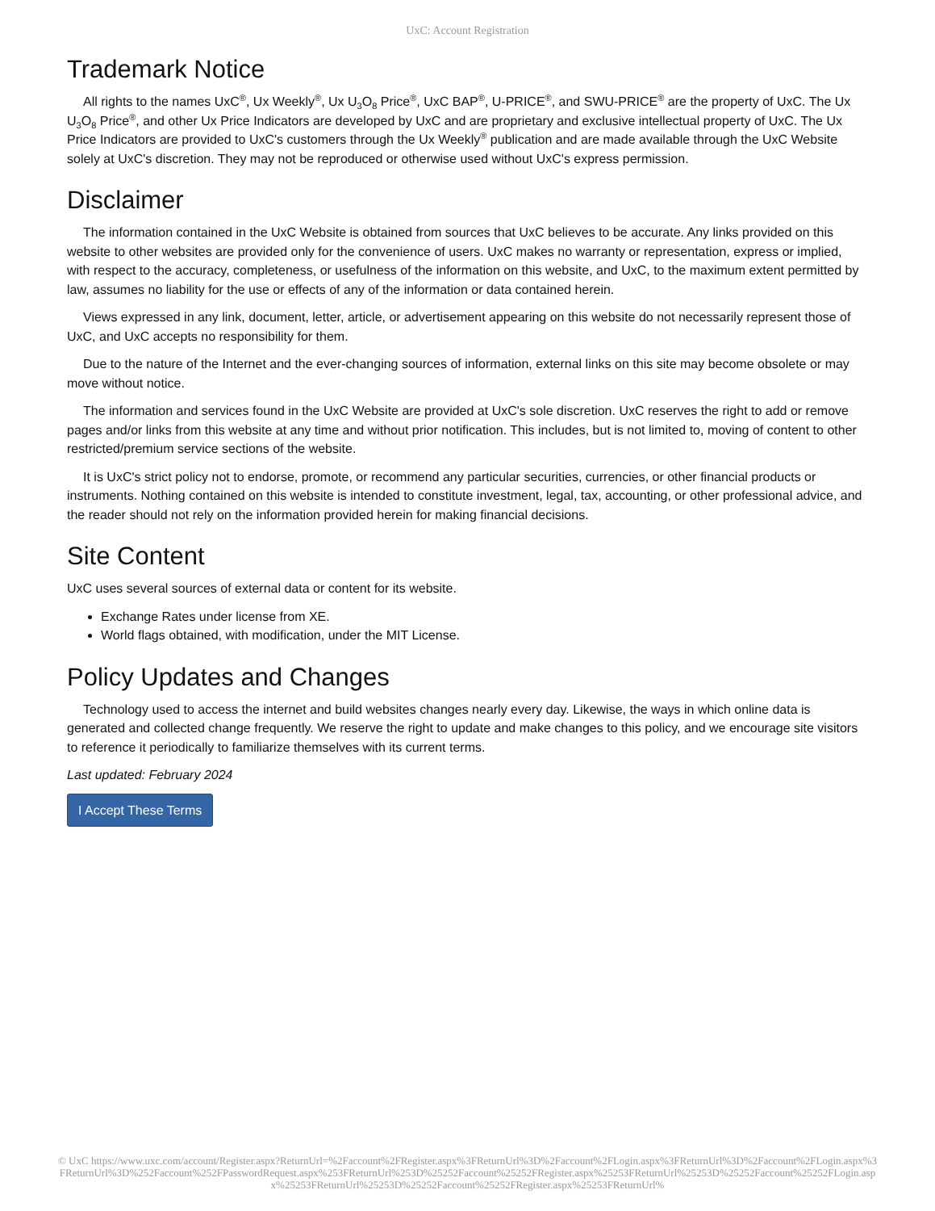UxC: Account Registration
Trademark Notice
All rights to the names UxC<sup>®</sup>, Ux Weekly<sup>®</sup>, Ux U<sub>3</sub>O<sub>8</sub> Price<sup>®</sup>, UxC BAP<sup>®</sup>, U-PRICE<sup>®</sup>, and SWU-PRICE<sup>®</sup> are the property of UxC. The Ux U<sub>3</sub>O<sub>8</sub> Price<sup>®</sup>, and other Ux Price Indicators are developed by UxC and are proprietary and exclusive intellectual property of UxC. The Ux Price Indicators are provided to UxC's customers through the Ux Weekly<sup>®</sup> publication and are made available through the UxC Website solely at UxC's discretion. They may not be reproduced or otherwise used without UxC's express permission.
Disclaimer
The information contained in the UxC Website is obtained from sources that UxC believes to be accurate. Any links provided on this website to other websites are provided only for the convenience of users. UxC makes no warranty or representation, express or implied, with respect to the accuracy, completeness, or usefulness of the information on this website, and UxC, to the maximum extent permitted by law, assumes no liability for the use or effects of any of the information or data contained herein.
Views expressed in any link, document, letter, article, or advertisement appearing on this website do not necessarily represent those of UxC, and UxC accepts no responsibility for them.
Due to the nature of the Internet and the ever-changing sources of information, external links on this site may become obsolete or may move without notice.
The information and services found in the UxC Website are provided at UxC's sole discretion. UxC reserves the right to add or remove pages and/or links from this website at any time and without prior notification. This includes, but is not limited to, moving of content to other restricted/premium service sections of the website.
It is UxC's strict policy not to endorse, promote, or recommend any particular securities, currencies, or other financial products or instruments. Nothing contained on this website is intended to constitute investment, legal, tax, accounting, or other professional advice, and the reader should not rely on the information provided herein for making financial decisions.
Site Content
UxC uses several sources of external data or content for its website.
Exchange Rates under license from XE.
World flags obtained, with modification, under the MIT License.
Policy Updates and Changes
Technology used to access the internet and build websites changes nearly every day. Likewise, the ways in which online data is generated and collected change frequently. We reserve the right to update and make changes to this policy, and we encourage site visitors to reference it periodically to familiarize themselves with its current terms.
Last updated: February 2024
I Accept These Terms
© UxC https://www.uxc.com/account/Register.aspx?ReturnUrl=%2Faccount%2FRegister.aspx%3FReturnUrl%3D%2Faccount%2FLogin.aspx%3FReturnUrl%3D%2Faccount%2FLogin.aspx%3FReturnUrl%3D%252Faccount%252FPasswordRequest.aspx%253FReturnUrl%253D%25252Faccount%25252FRegister.aspx%25253FReturnUrl%25253D%25252Faccount%25252FLogin.aspx%25253FReturnUrl%25253D%25252Faccount%25252FRegister.aspx%25253FReturnUrl%